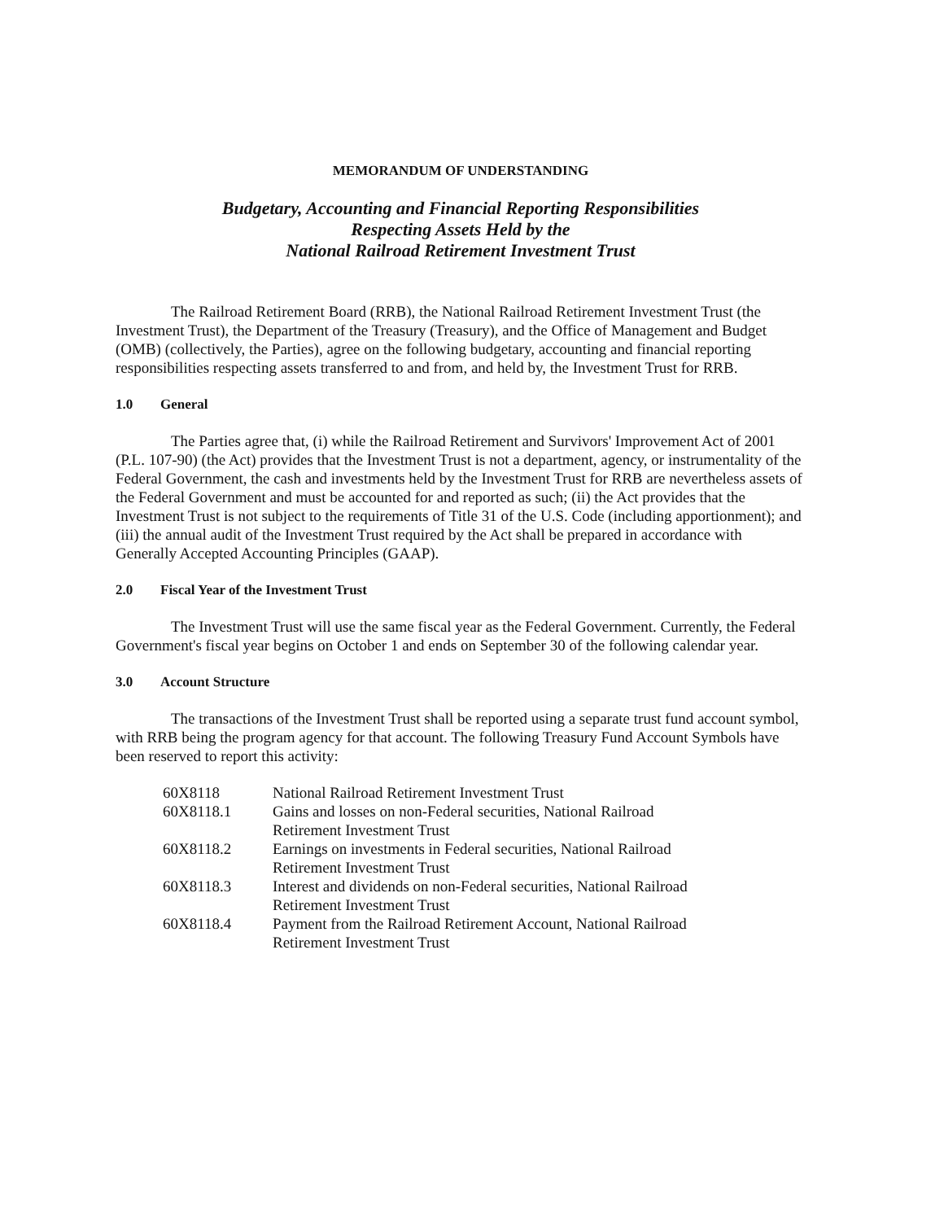MEMORANDUM OF UNDERSTANDING
Budgetary, Accounting and Financial Reporting Responsibilities
Respecting Assets Held by the
National Railroad Retirement Investment Trust
The Railroad Retirement Board (RRB), the National Railroad Retirement Investment Trust (the Investment Trust), the Department of the Treasury (Treasury), and the Office of Management and Budget (OMB) (collectively, the Parties), agree on the following budgetary, accounting and financial reporting responsibilities respecting assets transferred to and from, and held by, the Investment Trust for RRB.
1.0 General
The Parties agree that, (i) while the Railroad Retirement and Survivors' Improvement Act of 2001 (P.L. 107-90) (the Act) provides that the Investment Trust is not a department, agency, or instrumentality of the Federal Government, the cash and investments held by the Investment Trust for RRB are nevertheless assets of the Federal Government and must be accounted for and reported as such; (ii) the Act provides that the Investment Trust is not subject to the requirements of Title 31 of the U.S. Code (including apportionment); and (iii) the annual audit of the Investment Trust required by the Act shall be prepared in accordance with Generally Accepted Accounting Principles (GAAP).
2.0 Fiscal Year of the Investment Trust
The Investment Trust will use the same fiscal year as the Federal Government. Currently, the Federal Government's fiscal year begins on October 1 and ends on September 30 of the following calendar year.
3.0 Account Structure
The transactions of the Investment Trust shall be reported using a separate trust fund account symbol, with RRB being the program agency for that account. The following Treasury Fund Account Symbols have been reserved to report this activity:
| 60X8118 | National Railroad Retirement Investment Trust |
| 60X8118.1 | Gains and losses on non-Federal securities, National Railroad Retirement Investment Trust |
| 60X8118.2 | Earnings on investments in Federal securities, National Railroad Retirement Investment Trust |
| 60X8118.3 | Interest and dividends on non-Federal securities, National Railroad Retirement Investment Trust |
| 60X8118.4 | Payment from the Railroad Retirement Account, National Railroad Retirement Investment Trust |